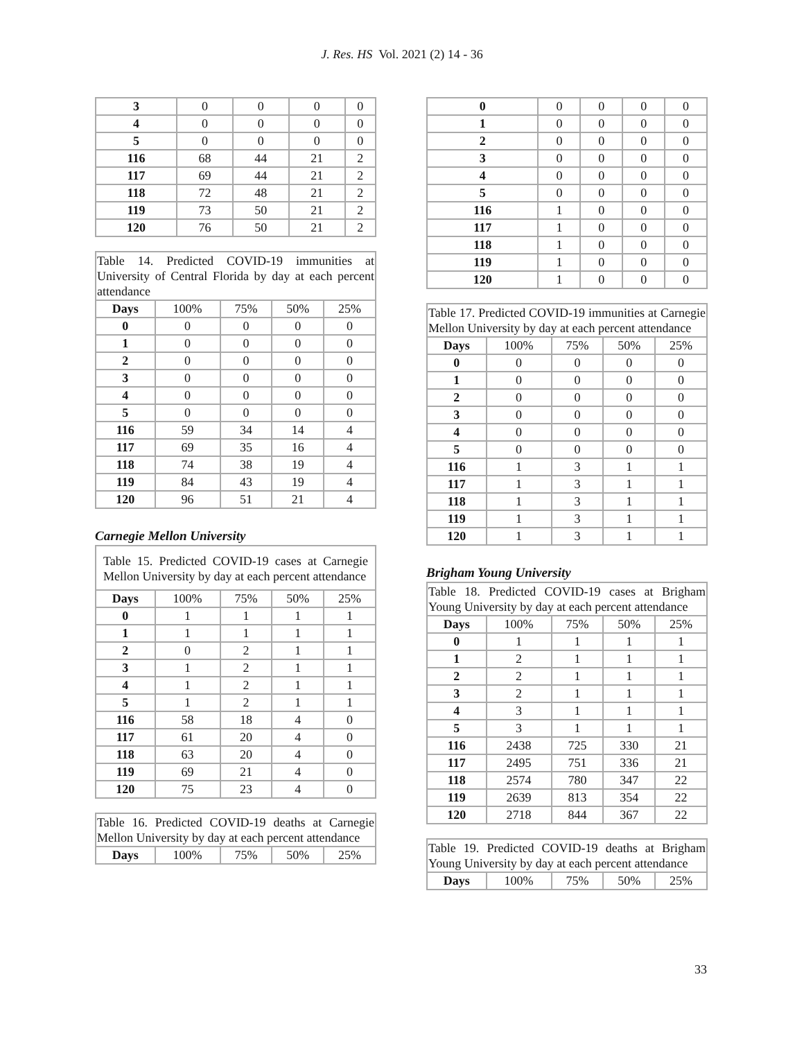J. Res. HS Vol. 2021 (2) 14 - 36
| 3 | 0 | 0 | 0 | 0 |
| 4 | 0 | 0 | 0 | 0 |
| 5 | 0 | 0 | 0 | 0 |
| 116 | 68 | 44 | 21 | 2 |
| 117 | 69 | 44 | 21 | 2 |
| 118 | 72 | 48 | 21 | 2 |
| 119 | 73 | 50 | 21 | 2 |
| 120 | 76 | 50 | 21 | 2 |
Table 14. Predicted COVID-19 immunities at University of Central Florida by day at each percent attendance
| Days | 100% | 75% | 50% | 25% |
| --- | --- | --- | --- | --- |
| 0 | 0 | 0 | 0 | 0 |
| 1 | 0 | 0 | 0 | 0 |
| 2 | 0 | 0 | 0 | 0 |
| 3 | 0 | 0 | 0 | 0 |
| 4 | 0 | 0 | 0 | 0 |
| 5 | 0 | 0 | 0 | 0 |
| 116 | 59 | 34 | 14 | 4 |
| 117 | 69 | 35 | 16 | 4 |
| 118 | 74 | 38 | 19 | 4 |
| 119 | 84 | 43 | 19 | 4 |
| 120 | 96 | 51 | 21 | 4 |
Carnegie Mellon University
Table 15. Predicted COVID-19 cases at Carnegie Mellon University by day at each percent attendance
| Days | 100% | 75% | 50% | 25% |
| --- | --- | --- | --- | --- |
| 0 | 1 | 1 | 1 | 1 |
| 1 | 1 | 1 | 1 | 1 |
| 2 | 0 | 2 | 1 | 1 |
| 3 | 1 | 2 | 1 | 1 |
| 4 | 1 | 2 | 1 | 1 |
| 5 | 1 | 2 | 1 | 1 |
| 116 | 58 | 18 | 4 | 0 |
| 117 | 61 | 20 | 4 | 0 |
| 118 | 63 | 20 | 4 | 0 |
| 119 | 69 | 21 | 4 | 0 |
| 120 | 75 | 23 | 4 | 0 |
Table 16. Predicted COVID-19 deaths at Carnegie Mellon University by day at each percent attendance
| Days | 100% | 75% | 50% | 25% |
| --- | --- | --- | --- | --- |
| 0 | 0 | 0 | 0 | 0 |
| 1 | 0 | 0 | 0 | 0 |
| 2 | 0 | 0 | 0 | 0 |
| 3 | 0 | 0 | 0 | 0 |
| 4 | 0 | 0 | 0 | 0 |
| 5 | 0 | 0 | 0 | 0 |
| 116 | 1 | 0 | 0 | 0 |
| 117 | 1 | 0 | 0 | 0 |
| 118 | 1 | 0 | 0 | 0 |
| 119 | 1 | 0 | 0 | 0 |
| 120 | 1 | 0 | 0 | 0 |
Table 17. Predicted COVID-19 immunities at Carnegie Mellon University by day at each percent attendance
| Days | 100% | 75% | 50% | 25% |
| --- | --- | --- | --- | --- |
| 0 | 0 | 0 | 0 | 0 |
| 1 | 0 | 0 | 0 | 0 |
| 2 | 0 | 0 | 0 | 0 |
| 3 | 0 | 0 | 0 | 0 |
| 4 | 0 | 0 | 0 | 0 |
| 5 | 0 | 0 | 0 | 0 |
| 116 | 1 | 3 | 1 | 1 |
| 117 | 1 | 3 | 1 | 1 |
| 118 | 1 | 3 | 1 | 1 |
| 119 | 1 | 3 | 1 | 1 |
| 120 | 1 | 3 | 1 | 1 |
Brigham Young University
Table 18. Predicted COVID-19 cases at Brigham Young University by day at each percent attendance
| Days | 100% | 75% | 50% | 25% |
| --- | --- | --- | --- | --- |
| 0 | 1 | 1 | 1 | 1 |
| 1 | 2 | 1 | 1 | 1 |
| 2 | 2 | 1 | 1 | 1 |
| 3 | 2 | 1 | 1 | 1 |
| 4 | 3 | 1 | 1 | 1 |
| 5 | 3 | 1 | 1 | 1 |
| 116 | 2438 | 725 | 330 | 21 |
| 117 | 2495 | 751 | 336 | 21 |
| 118 | 2574 | 780 | 347 | 22 |
| 119 | 2639 | 813 | 354 | 22 |
| 120 | 2718 | 844 | 367 | 22 |
Table 19. Predicted COVID-19 deaths at Brigham Young University by day at each percent attendance
| Days | 100% | 75% | 50% | 25% |
| --- | --- | --- | --- | --- |
33